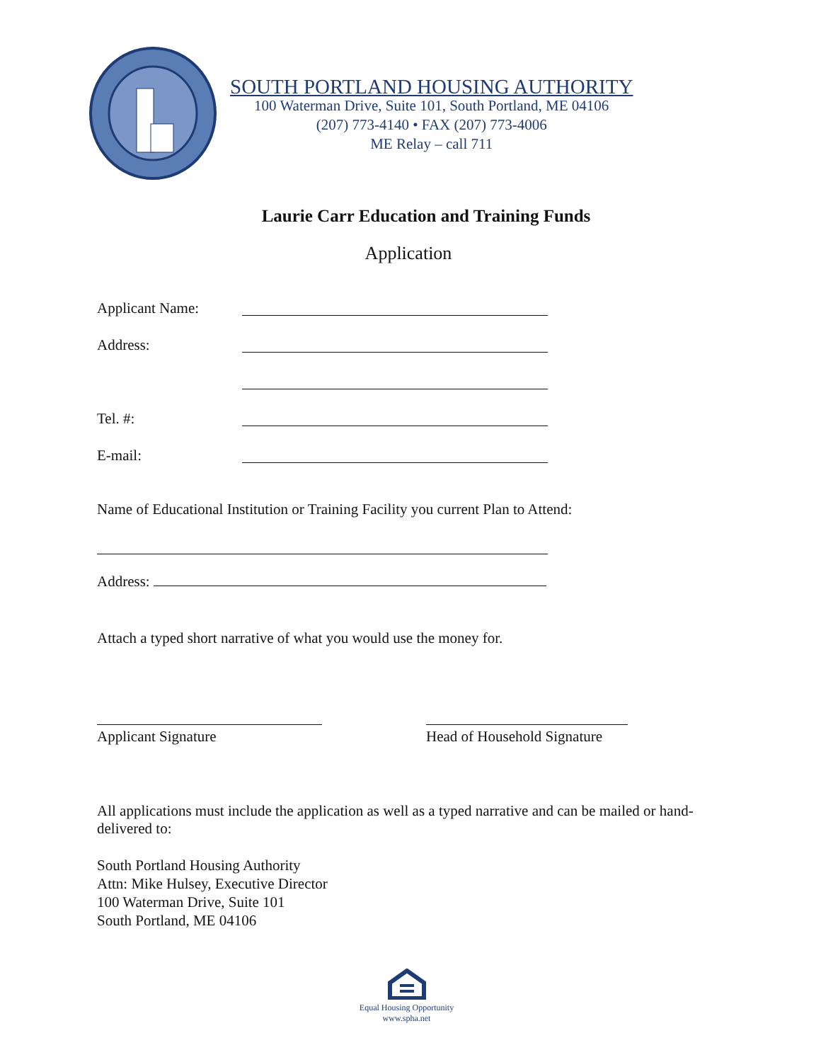SOUTH PORTLAND HOUSING AUTHORITY
100 Waterman Drive, Suite 101, South Portland, ME 04106
(207) 773-4140 • FAX (207) 773-4006
ME Relay – call 711
Laurie Carr Education and Training Funds
Application
Applicant Name:
Address:
Tel. #:
E-mail:
Name of Educational Institution or Training Facility you current Plan to Attend:
Address:
Attach a typed short narrative of what you would use the money for.
Applicant Signature Head of Household Signature
All applications must include the application as well as a typed narrative and can be mailed or hand-delivered to:
South Portland Housing Authority
Attn: Mike Hulsey, Executive Director
100 Waterman Drive, Suite 101
South Portland, ME 04106
Equal Housing Opportunity
www.spha.net